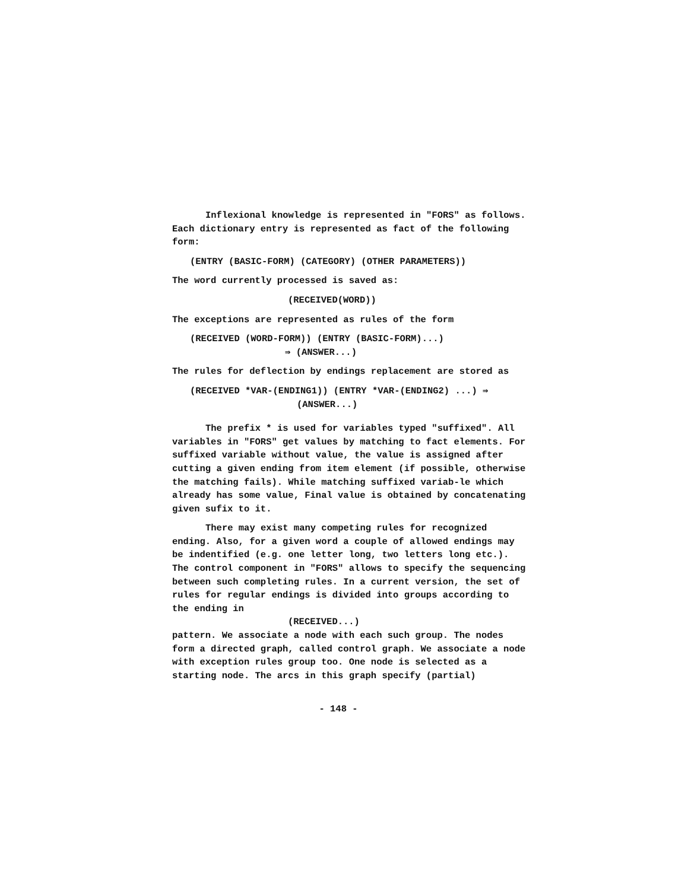Inflexional knowledge is represented in "FORS" as follows. Each dictionary entry is represented as fact of the following form:
(ENTRY (BASIC-FORM) (CATEGORY) (OTHER PARAMETERS))
The word currently processed is saved as:
(RECEIVED(WORD))
The exceptions are represented as rules of the form
(RECEIVED (WORD-FORM)) (ENTRY (BASIC-FORM)...)
⇛ (ANSWER...)
The rules for deflection by endings replacement are stored as
(RECEIVED *VAR-(ENDING1)) (ENTRY *VAR-(ENDING2) ...) ⇛
(ANSWER...)
The prefix * is used for variables typed "suffixed". All variables in "FORS" get values by matching to fact elements. For suffixed variable without value, the value is assigned after cutting a given ending from item element (if possible, otherwise the matching fails). While matching suffixed variab-le which already has some value, Final value is obtained by concatenating given sufix to it.
There may exist many competing rules for recognized ending. Also, for a given word a couple of allowed endings may be indentified (e.g. one letter long, two letters long etc.). The control component in "FORS" allows to specify the sequencing between such completing rules. In a current version, the set of rules for regular endings is divided into groups according to the ending in
(RECEIVED...)
pattern. We associate a node with each such group. The nodes form a directed graph, called control graph. We associate a node with exception rules group too. One node is selected as a starting node. The arcs in this graph specify (partial)
- 148 -